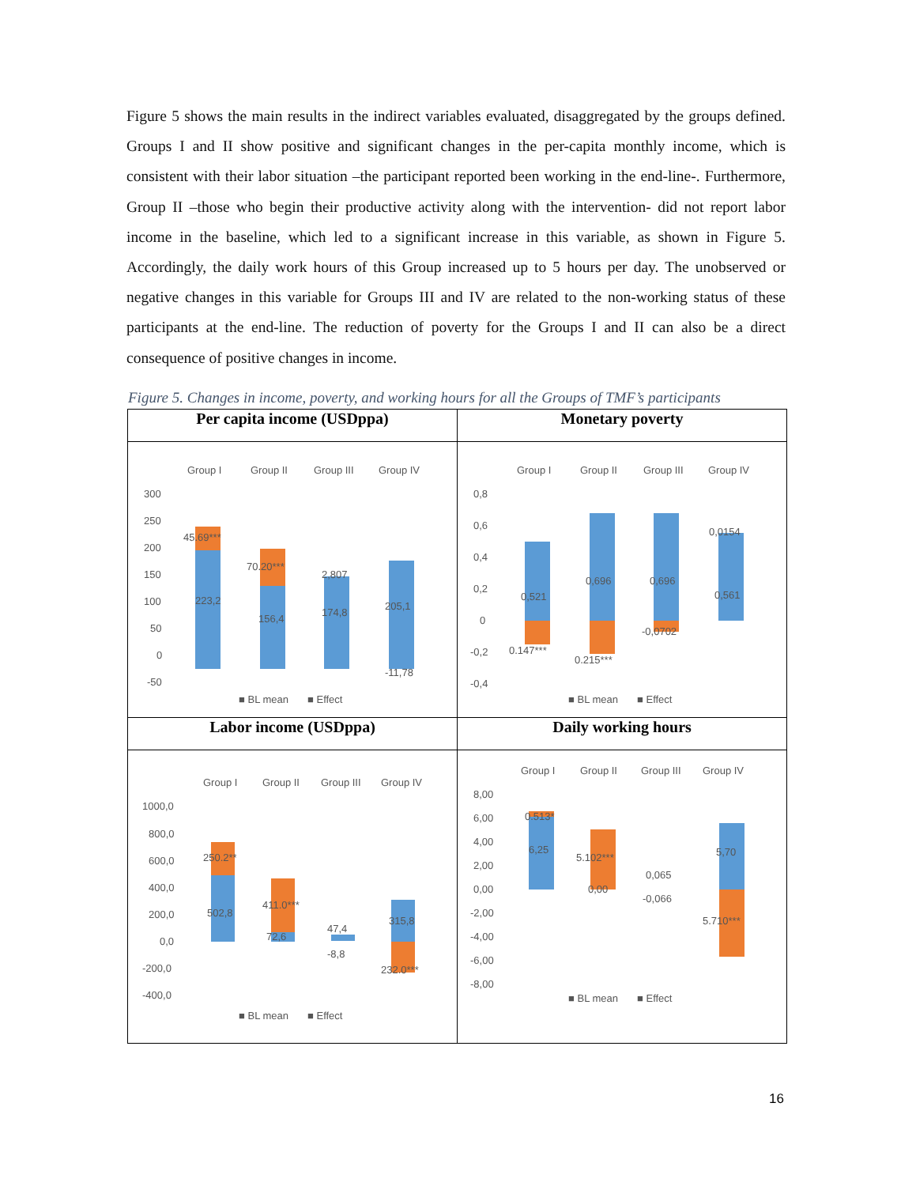Figure 5 shows the main results in the indirect variables evaluated, disaggregated by the groups defined. Groups I and II show positive and significant changes in the per-capita monthly income, which is consistent with their labor situation –the participant reported been working in the end-line-. Furthermore, Group II –those who begin their productive activity along with the intervention- did not report labor income in the baseline, which led to a significant increase in this variable, as shown in Figure 5. Accordingly, the daily work hours of this Group increased up to 5 hours per day. The unobserved or negative changes in this variable for Groups III and IV are related to the non-working status of these participants at the end-line. The reduction of poverty for the Groups I and II can also be a direct consequence of positive changes in income.
Figure 5. Changes in income, poverty, and working hours for all the Groups of TMF’s participants
| Per capita income (USDppa) | Monetary poverty |
| Group I Group II Group III Group IV 300 250 200 150 100 50 0 -50 45.69*** 70.20*** 2,807 223,2 156,4 174,8 205,1 -11,78 ■ BL mean ■ Effect | Group I Group II Group III Group IV 0,8 0,6 0,4 0,2 0 -0,2 -0,4 0,521 0,696 0,696 0,561 0,0154 0.147*** 0.215*** -0,0702 ■ BL mean ■ Effect |
| Labor income (USDppa) | Daily working hours |
| Group I Group II Group III Group IV 1000,0 800,0 600,0 400,0 200,0 0,0 -200,0 -400,0 250.2** 411.0*** 502,8 72,6 47,4 -8,8 315,8 232.0*** ■ BL mean ■ Effect | Group I Group II Group III Group IV 8,00 6,00 4,00 2,00 0,00 -2,00 -4,00 -6,00 -8,00 0.513* 6,25 5.102*** 0,00 0,065 -0,066 5,70 5.710*** ■ BL mean ■ Effect |
16